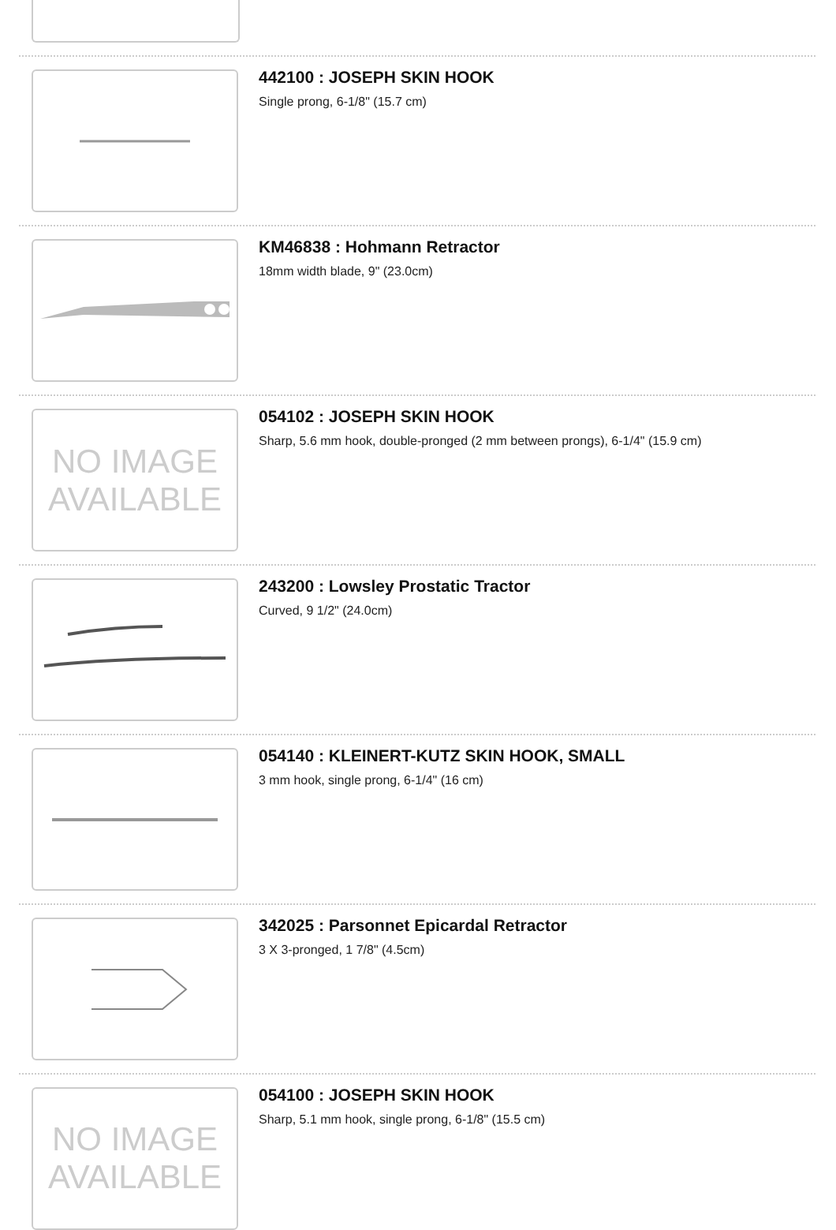442100 : JOSEPH SKIN HOOK
Single prong, 6-1/8" (15.7 cm)
KM46838 : Hohmann Retractor
18mm width blade, 9" (23.0cm)
NO IMAGE
AVAILABLE
054102 : JOSEPH SKIN HOOK
Sharp, 5.6 mm hook, double-pronged (2 mm between prongs), 6-1/4" (15.9 cm)
243200 : Lowsley Prostatic Tractor
Curved, 9 1/2" (24.0cm)
054140 : KLEINERT-KUTZ SKIN HOOK, SMALL
3 mm hook, single prong, 6-1/4" (16 cm)
342025 : Parsonnet Epicardal Retractor
3 X 3-pronged, 1 7/8" (4.5cm)
NO IMAGE
AVAILABLE
054100 : JOSEPH SKIN HOOK
Sharp, 5.1 mm hook, single prong, 6-1/8" (15.5 cm)